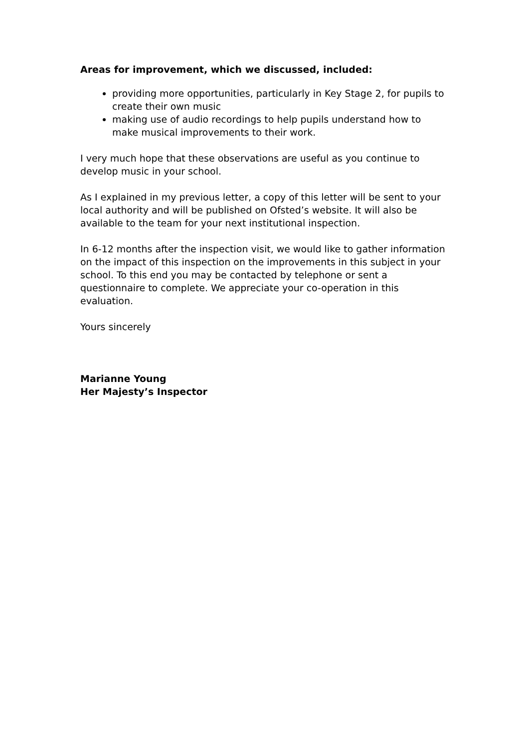Areas for improvement, which we discussed, included:
providing more opportunities, particularly in Key Stage 2, for pupils to create their own music
making use of audio recordings to help pupils understand how to make musical improvements to their work.
I very much hope that these observations are useful as you continue to develop music in your school.
As I explained in my previous letter, a copy of this letter will be sent to your local authority and will be published on Ofsted’s website. It will also be available to the team for your next institutional inspection.
In 6-12 months after the inspection visit, we would like to gather information on the impact of this inspection on the improvements in this subject in your school. To this end you may be contacted by telephone or sent a questionnaire to complete. We appreciate your co-operation in this evaluation.
Yours sincerely
Marianne Young
Her Majesty’s Inspector